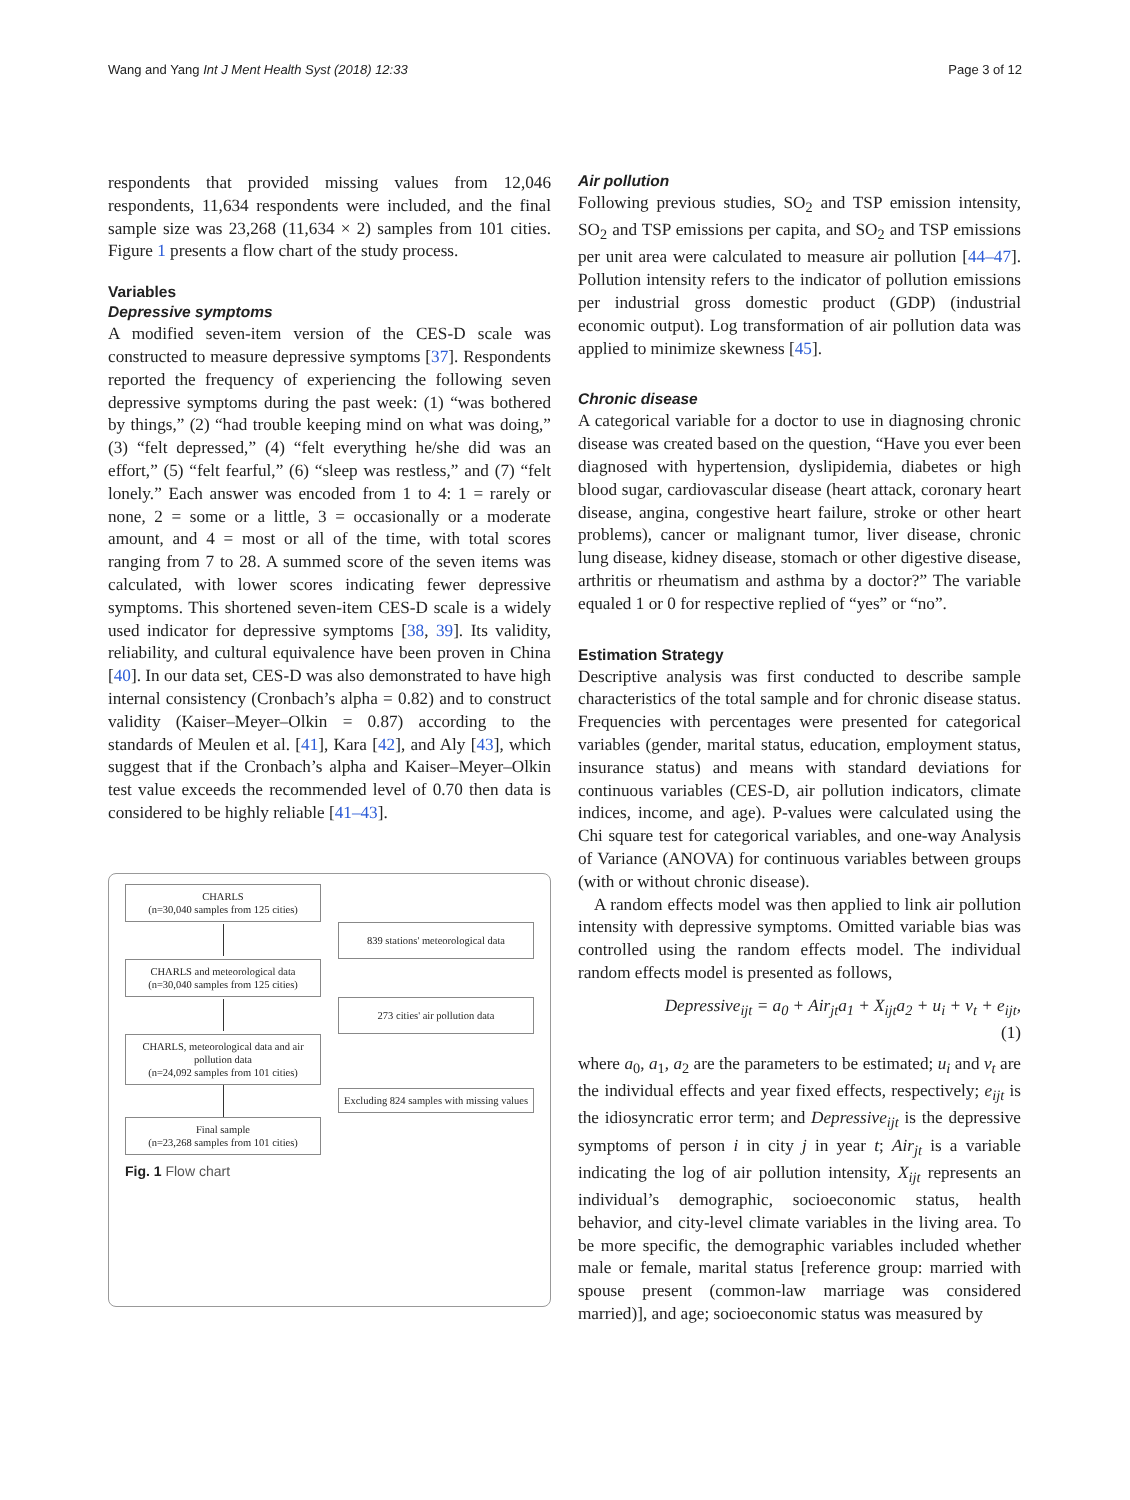Wang and Yang Int J Ment Health Syst (2018) 12:33 Page 3 of 12
respondents that provided missing values from 12,046 respondents, 11,634 respondents were included, and the final sample size was 23,268 (11,634 × 2) samples from 101 cities. Figure 1 presents a flow chart of the study process.
Variables
Depressive symptoms
A modified seven-item version of the CES-D scale was constructed to measure depressive symptoms [37]. Respondents reported the frequency of experiencing the following seven depressive symptoms during the past week: (1) “was bothered by things,” (2) “had trouble keeping mind on what was doing,” (3) “felt depressed,” (4) “felt everything he/she did was an effort,” (5) “felt fearful,” (6) “sleep was restless,” and (7) “felt lonely.” Each answer was encoded from 1 to 4: 1 = rarely or none, 2 = some or a little, 3 = occasionally or a moderate amount, and 4 = most or all of the time, with total scores ranging from 7 to 28. A summed score of the seven items was calculated, with lower scores indicating fewer depressive symptoms. This shortened seven-item CES-D scale is a widely used indicator for depressive symptoms [38, 39]. Its validity, reliability, and cultural equivalence have been proven in China [40]. In our data set, CES-D was also demonstrated to have high internal consistency (Cronbach’s alpha = 0.82) and to construct validity (Kaiser–Meyer–Olkin = 0.87) according to the standards of Meulen et al. [41], Kara [42], and Aly [43], which suggest that if the Cronbach’s alpha and Kaiser–Meyer–Olkin test value exceeds the recommended level of 0.70 then data is considered to be highly reliable [41–43].
CHARLS
(n=30,040 samples from 125 cities)
839 stations' meteorological data
CHARLS and meteorological data
(n=30,040 samples from 125 cities)
273 cities' air pollution data
CHARLS, meteorological data and air pollution data
(n=24,092 samples from 101 cities)
Excluding 824 samples with missing values
Final sample
(n=23,268 samples from 101 cities)
Fig. 1 Flow chart
Air pollution
Following previous studies, SO<sub>2</sub> and TSP emission intensity, SO<sub>2</sub> and TSP emissions per capita, and SO<sub>2</sub> and TSP emissions per unit area were calculated to measure air pollution [44–47]. Pollution intensity refers to the indicator of pollution emissions per industrial gross domestic product (GDP) (industrial economic output). Log transformation of air pollution data was applied to minimize skewness [45].
Chronic disease
A categorical variable for a doctor to use in diagnosing chronic disease was created based on the question, “Have you ever been diagnosed with hypertension, dyslipidemia, diabetes or high blood sugar, cardiovascular disease (heart attack, coronary heart disease, angina, congestive heart failure, stroke or other heart problems), cancer or malignant tumor, liver disease, chronic lung disease, kidney disease, stomach or other digestive disease, arthritis or rheumatism and asthma by a doctor?” The variable equaled 1 or 0 for respective replied of “yes” or “no”.
Estimation Strategy
Descriptive analysis was first conducted to describe sample characteristics of the total sample and for chronic disease status. Frequencies with percentages were presented for categorical variables (gender, marital status, education, employment status, insurance status) and means with standard deviations for continuous variables (CES-D, air pollution indicators, climate indices, income, and age). P-values were calculated using the Chi square test for categorical variables, and one-way Analysis of Variance (ANOVA) for continuous variables between groups (with or without chronic disease).
A random effects model was then applied to link air pollution intensity with depressive symptoms. Omitted variable bias was controlled using the random effects model. The individual random effects model is presented as follows,
Depressive<sub>ijt</sub> = a<sub>0</sub> + Air<sub>jt</sub>a<sub>1</sub> + X<sub>ijt</sub>a<sub>2</sub> + u<sub>i</sub> + v<sub>t</sub> + e<sub>ijt</sub>,
(1)
where a<sub>0</sub>, a<sub>1</sub>, a<sub>2</sub> are the parameters to be estimated; u<sub>i</sub> and v<sub>t</sub> are the individual effects and year fixed effects, respectively; e<sub>ijt</sub> is the idiosyncratic error term; and Depressive<sub>ijt</sub> is the depressive symptoms of person i in city j in year t; Air<sub>jt</sub> is a variable indicating the log of air pollution intensity, X<sub>ijt</sub> represents an individual’s demographic, socioeconomic status, health behavior, and city-level climate variables in the living area. To be more specific, the demographic variables included whether male or female, marital status [reference group: married with spouse present (common-law marriage was considered married)], and age; socioeconomic status was measured by